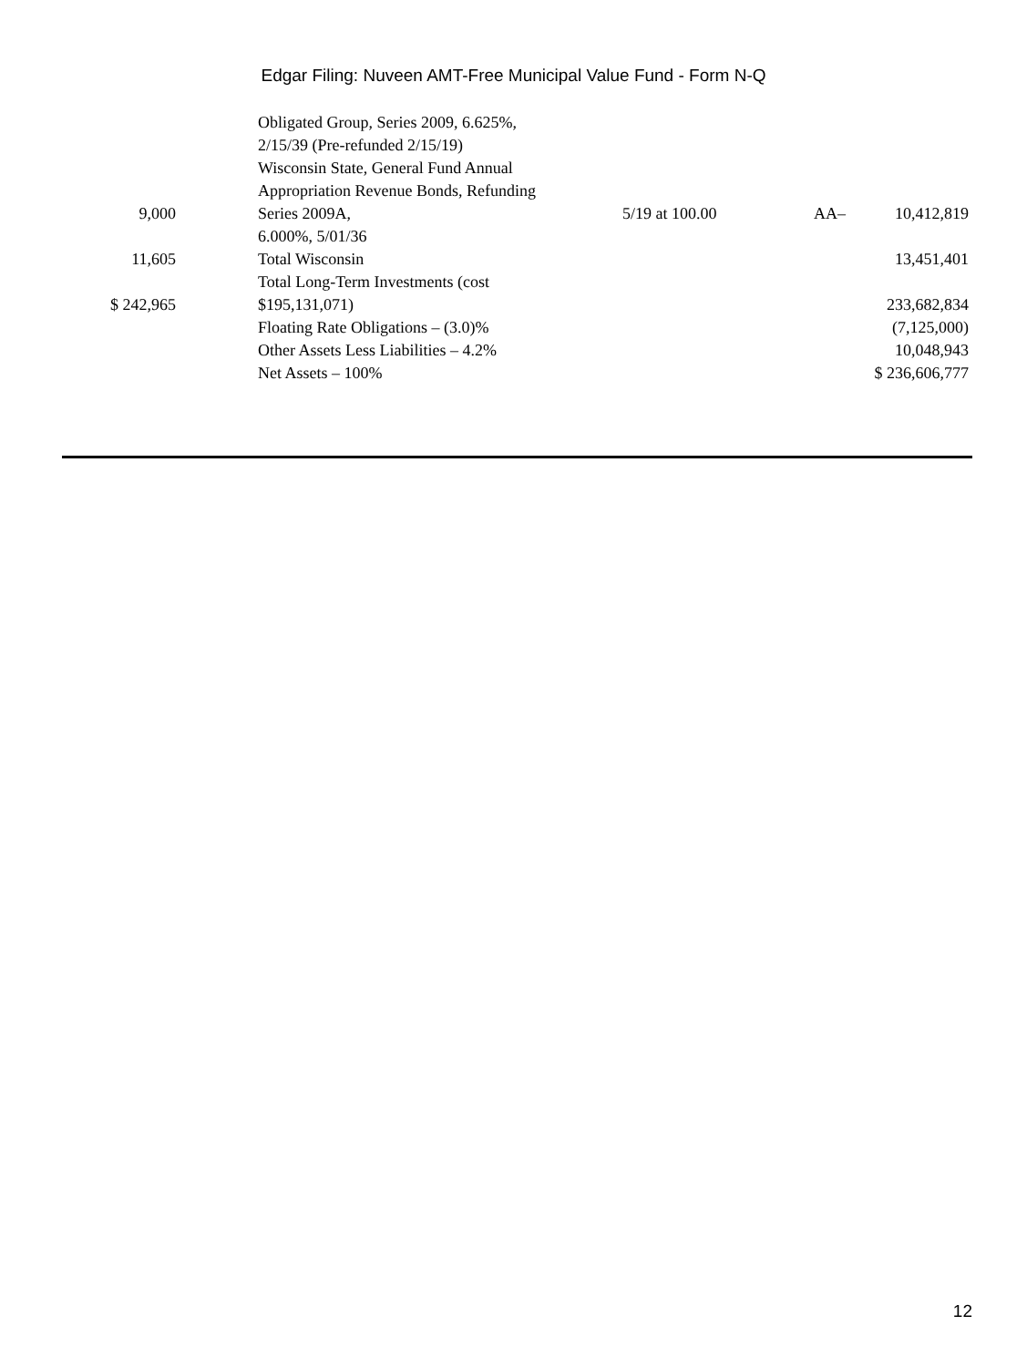Edgar Filing: Nuveen AMT-Free Municipal Value Fund - Form N-Q
| | | Obligated Group, Series 2009, 6.625%, 2/15/39 (Pre-refunded 2/15/19) | | | |
| 9,000 | | Wisconsin State, General Fund Annual Appropriation Revenue Bonds, Refunding Series 2009A, | 5/19 at 100.00 | AA– | 10,412,819 |
| | | 6.000%, 5/01/36 | | | |
| 11,605 | | Total Wisconsin | | | 13,451,401 |
| $ 242,965 | | Total Long-Term Investments (cost $195,131,071) | | | 233,682,834 |
| | | Floating Rate Obligations – (3.0)% | | | (7,125,000) |
| | | Other Assets Less Liabilities – 4.2% | | | 10,048,943 |
| | | Net Assets – 100% | | | $ 236,606,777 |
12